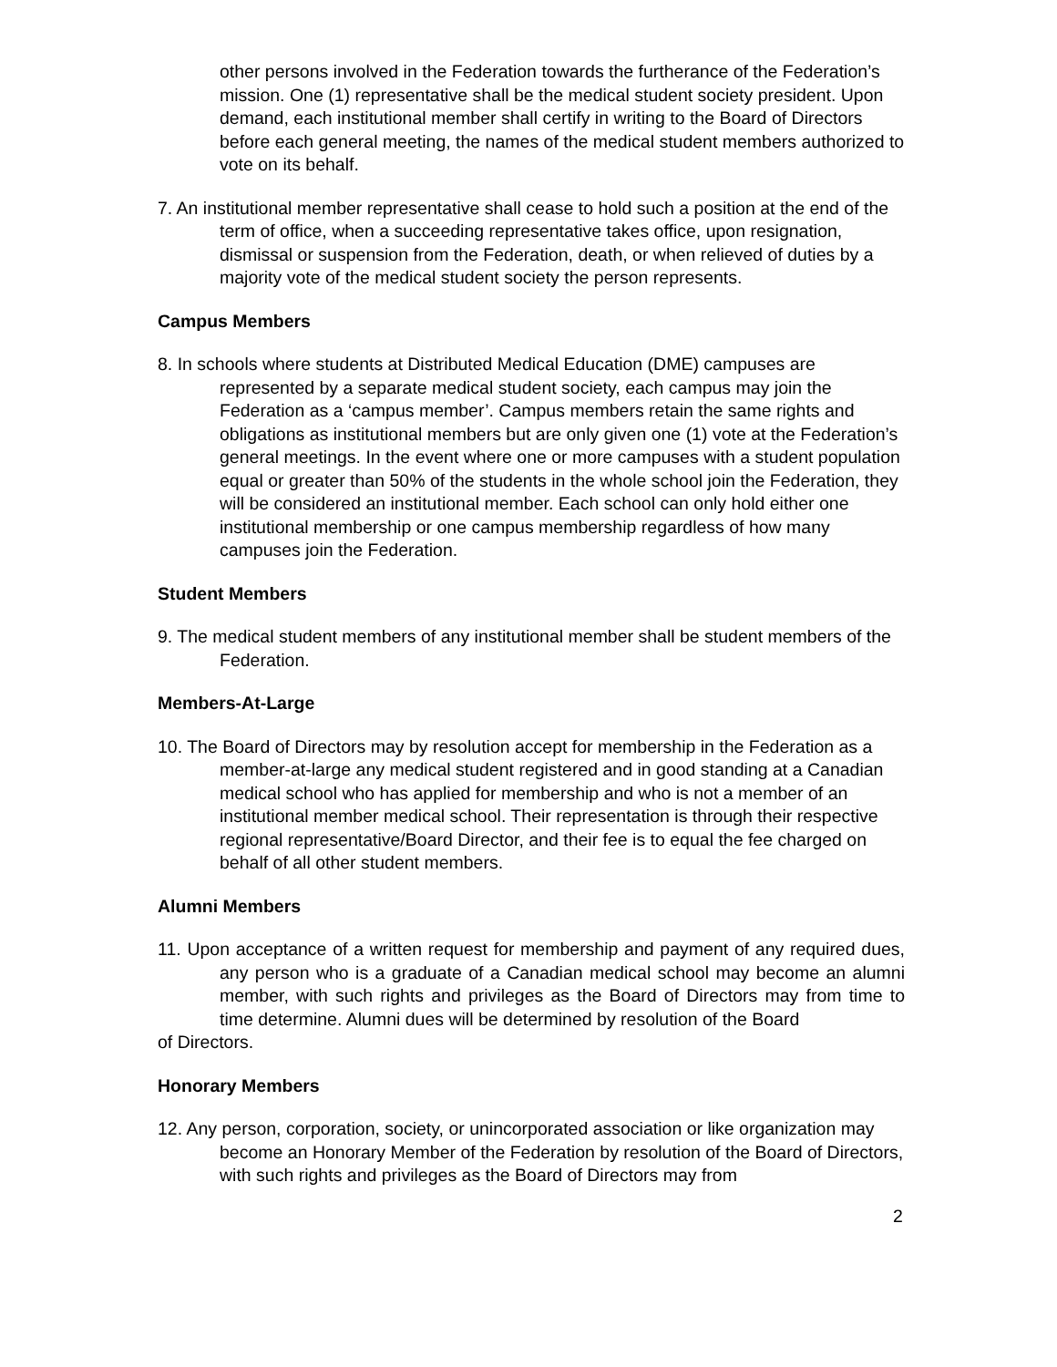other persons involved in the Federation towards the furtherance of the Federation’s mission. One (1) representative shall be the medical student society president. Upon demand, each institutional member shall certify in writing to the Board of Directors before each general meeting, the names of the medical student members authorized to vote on its behalf.
7. An institutional member representative shall cease to hold such a position at the end of the term of office, when a succeeding representative takes office, upon resignation, dismissal or suspension from the Federation, death, or when relieved of duties by a majority vote of the medical student society the person represents.
Campus Members
8. In schools where students at Distributed Medical Education (DME) campuses are represented by a separate medical student society, each campus may join the Federation as a ‘campus member’. Campus members retain the same rights and obligations as institutional members but are only given one (1) vote at the Federation’s general meetings. In the event where one or more campuses with a student population equal or greater than 50% of the students in the whole school join the Federation, they will be considered an institutional member. Each school can only hold either one institutional membership or one campus membership regardless of how many campuses join the Federation.
Student Members
9. The medical student members of any institutional member shall be student members of the Federation.
Members-At-Large
10. The Board of Directors may by resolution accept for membership in the Federation as a member-at-large any medical student registered and in good standing at a Canadian medical school who has applied for membership and who is not a member of an institutional member medical school. Their representation is through their respective regional representative/Board Director, and their fee is to equal the fee charged on behalf of all other student members.
Alumni Members
11. Upon acceptance of a written request for membership and payment of any required dues, any person who is a graduate of a Canadian medical school may become an alumni member, with such rights and privileges as the Board of Directors may from time to time determine. Alumni dues will be determined by resolution of the Board
of Directors.
Honorary Members
12. Any person, corporation, society, or unincorporated association or like organization may become an Honorary Member of the Federation by resolution of the Board of Directors, with such rights and privileges as the Board of Directors may from
2